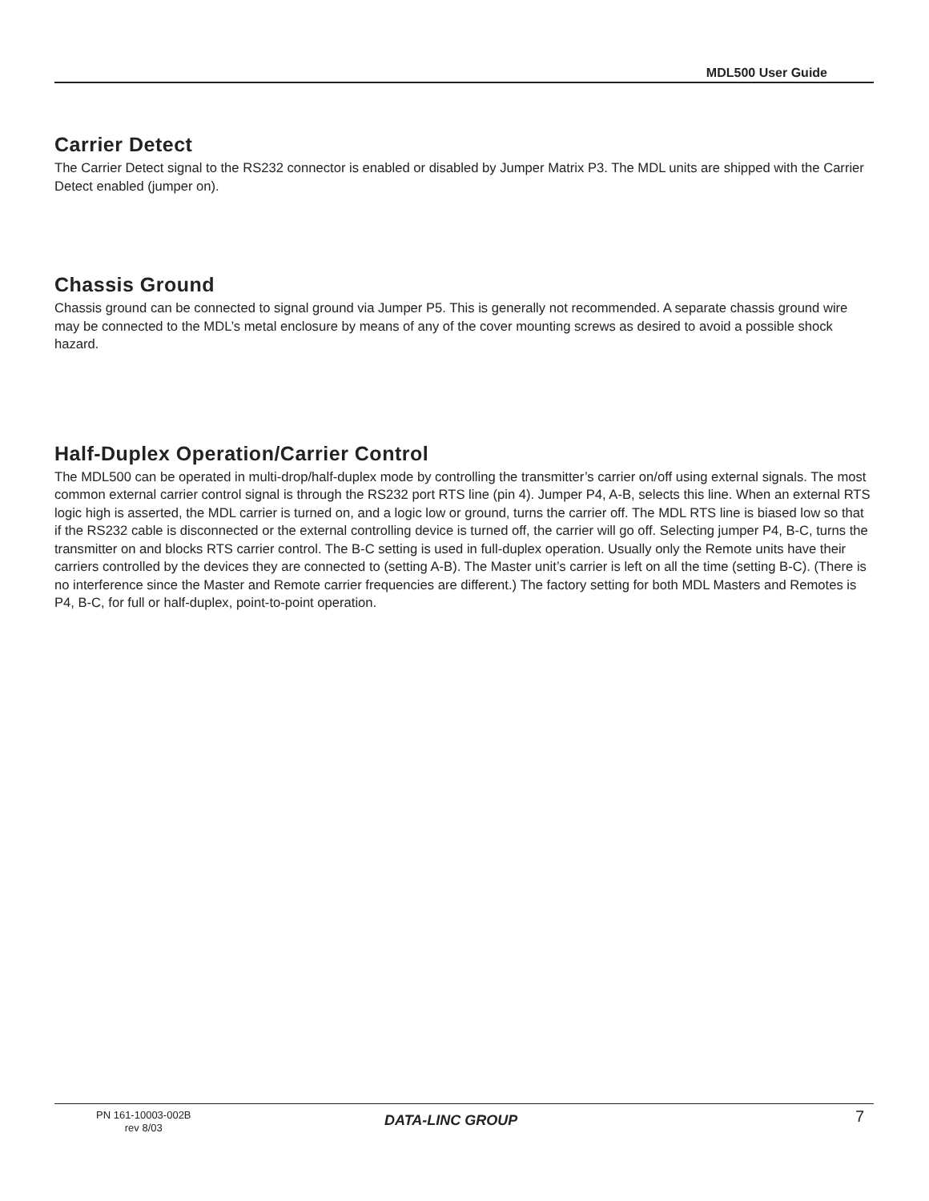MDL500 User Guide
Carrier Detect
The Carrier Detect signal to the RS232 connector is enabled or disabled by Jumper Matrix P3. The MDL units are shipped with the Carrier Detect enabled (jumper on).
Chassis Ground
Chassis ground can be connected to signal ground via Jumper P5. This is generally not recommended. A separate chassis ground wire may be connected to the MDL’s metal enclosure by means of any of the cover mounting screws as desired to avoid a possible shock hazard.
Half-Duplex Operation/Carrier Control
The MDL500 can be operated in multi-drop/half-duplex mode by controlling the transmitter’s carrier on/off using external signals. The most common external carrier control signal is through the RS232 port RTS line (pin 4). Jumper P4, A-B, selects this line. When an external RTS logic high is asserted, the MDL carrier is turned on, and a logic low or ground, turns the carrier off. The MDL RTS line is biased low so that if the RS232 cable is disconnected or the external controlling device is turned off, the carrier will go off. Selecting jumper P4, B-C, turns the transmitter on and blocks RTS carrier control. The B-C setting is used in full-duplex operation. Usually only the Remote units have their carriers controlled by the devices they are connected to (setting A-B). The Master unit’s carrier is left on all the time (setting B-C). (There is no interference since the Master and Remote carrier frequencies are different.) The factory setting for both MDL Masters and Remotes is P4, B-C, for full or half-duplex, point-to-point operation.
PN 161-10003-002B
rev 8/03
DATA-LINC GROUP 7